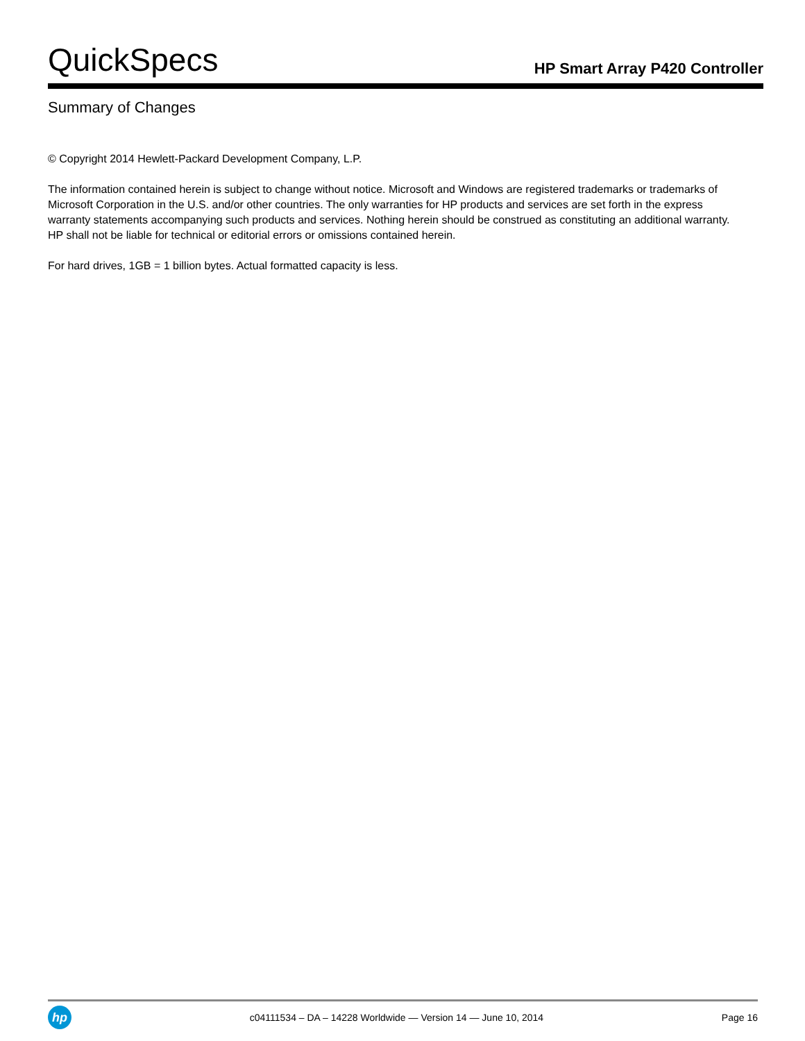QuickSpecs
HP Smart Array P420 Controller
Summary of Changes
© Copyright 2014 Hewlett-Packard Development Company, L.P.
The information contained herein is subject to change without notice. Microsoft and Windows are registered trademarks or trademarks of Microsoft Corporation in the U.S. and/or other countries. The only warranties for HP products and services are set forth in the express warranty statements accompanying such products and services. Nothing herein should be construed as constituting an additional warranty. HP shall not be liable for technical or editorial errors or omissions contained herein.
For hard drives, 1GB = 1 billion bytes. Actual formatted capacity is less.
hp
c04111534 – DA – 14228 Worldwide — Version 14 — June 10, 2014
Page 16